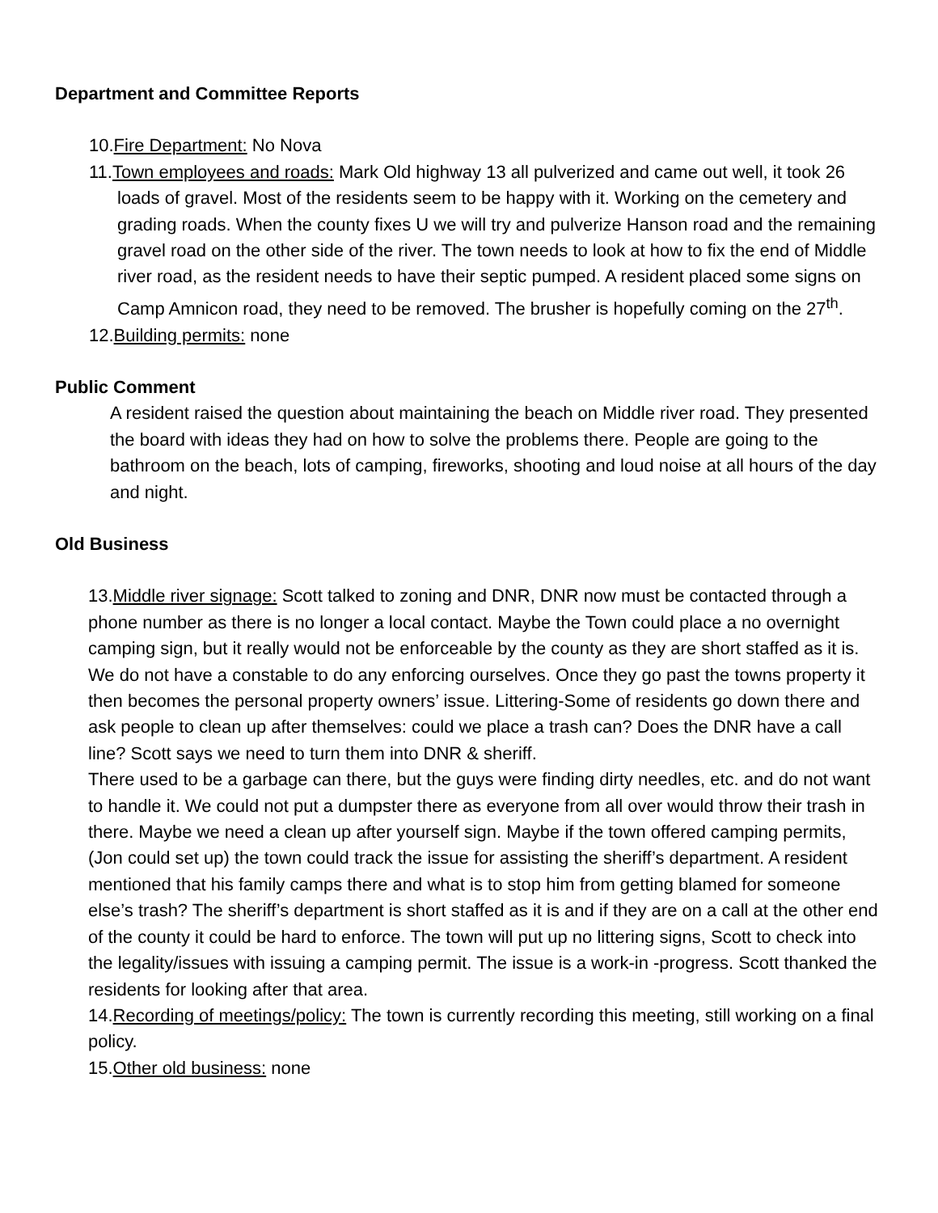Department and Committee Reports
10.Fire Department: No Nova
11.Town employees and roads: Mark Old highway 13 all pulverized and came out well, it took 26 loads of gravel. Most of the residents seem to be happy with it. Working on the cemetery and grading roads. When the county fixes U we will try and pulverize Hanson road and the remaining gravel road on the other side of the river. The town needs to look at how to fix the end of Middle river road, as the resident needs to have their septic pumped. A resident placed some signs on Camp Amnicon road, they need to be removed. The brusher is hopefully coming on the 27<sup>th</sup>.
12.Building permits: none
Public Comment
A resident raised the question about maintaining the beach on Middle river road. They presented the board with ideas they had on how to solve the problems there. People are going to the bathroom on the beach, lots of camping, fireworks, shooting and loud noise at all hours of the day and night.
Old Business
13.Middle river signage: Scott talked to zoning and DNR, DNR now must be contacted through a phone number as there is no longer a local contact. Maybe the Town could place a no overnight camping sign, but it really would not be enforceable by the county as they are short staffed as it is. We do not have a constable to do any enforcing ourselves. Once they go past the towns property it then becomes the personal property owners’ issue. Littering-Some of residents go down there and ask people to clean up after themselves: could we place a trash can? Does the DNR have a call line? Scott says we need to turn them into DNR & sheriff.
There used to be a garbage can there, but the guys were finding dirty needles, etc. and do not want to handle it. We could not put a dumpster there as everyone from all over would throw their trash in there. Maybe we need a clean up after yourself sign. Maybe if the town offered camping permits, (Jon could set up) the town could track the issue for assisting the sheriff’s department. A resident mentioned that his family camps there and what is to stop him from getting blamed for someone else’s trash? The sheriff’s department is short staffed as it is and if they are on a call at the other end of the county it could be hard to enforce. The town will put up no littering signs, Scott to check into the legality/issues with issuing a camping permit. The issue is a work-in -progress. Scott thanked the residents for looking after that area.
14.Recording of meetings/policy: The town is currently recording this meeting, still working on a final policy.
15.Other old business: none